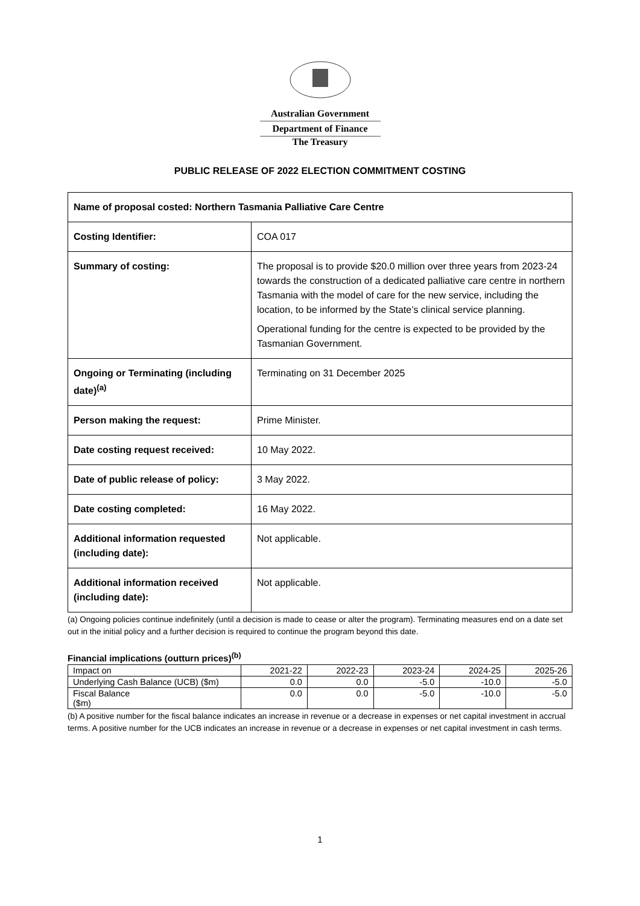Australian Government
Department of Finance
The Treasury
PUBLIC RELEASE OF 2022 ELECTION COMMITMENT COSTING
| Name of proposal costed: Northern Tasmania Palliative Care Centre | |
| Costing Identifier: | COA 017 |
| Summary of costing: | The proposal is to provide $20.0 million over three years from 2023-24 towards the construction of a dedicated palliative care centre in northern Tasmania with the model of care for the new service, including the location, to be informed by the State’s clinical service planning. Operational funding for the centre is expected to be provided by the Tasmanian Government. |
| Ongoing or Terminating (including date)<sup>(a)</sup> | Terminating on 31 December 2025 |
| Person making the request: | Prime Minister. |
| Date costing request received: | 10 May 2022. |
| Date of public release of policy: | 3 May 2022. |
| Date costing completed: | 16 May 2022. |
| Additional information requested (including date): | Not applicable. |
| Additional information received (including date): | Not applicable. |
(a) Ongoing policies continue indefinitely (until a decision is made to cease or alter the program). Terminating measures end on a date set out in the initial policy and a further decision is required to continue the program beyond this date.
Financial implications (outturn prices)<sup>(b)</sup>
| Impact on | 2021-22 | 2022-23 | 2023-24 | 2024-25 | 2025-26 |
| --- | --- | --- | --- | --- | --- |
| Underlying Cash Balance (UCB) ($m) | 0.0 | 0.0 | -5.0 | -10.0 | -5.0 |
| Fiscal Balance ($m) | 0.0 | 0.0 | -5.0 | -10.0 | -5.0 |
(b) A positive number for the fiscal balance indicates an increase in revenue or a decrease in expenses or net capital investment in accrual terms. A positive number for the UCB indicates an increase in revenue or a decrease in expenses or net capital investment in cash terms.
1